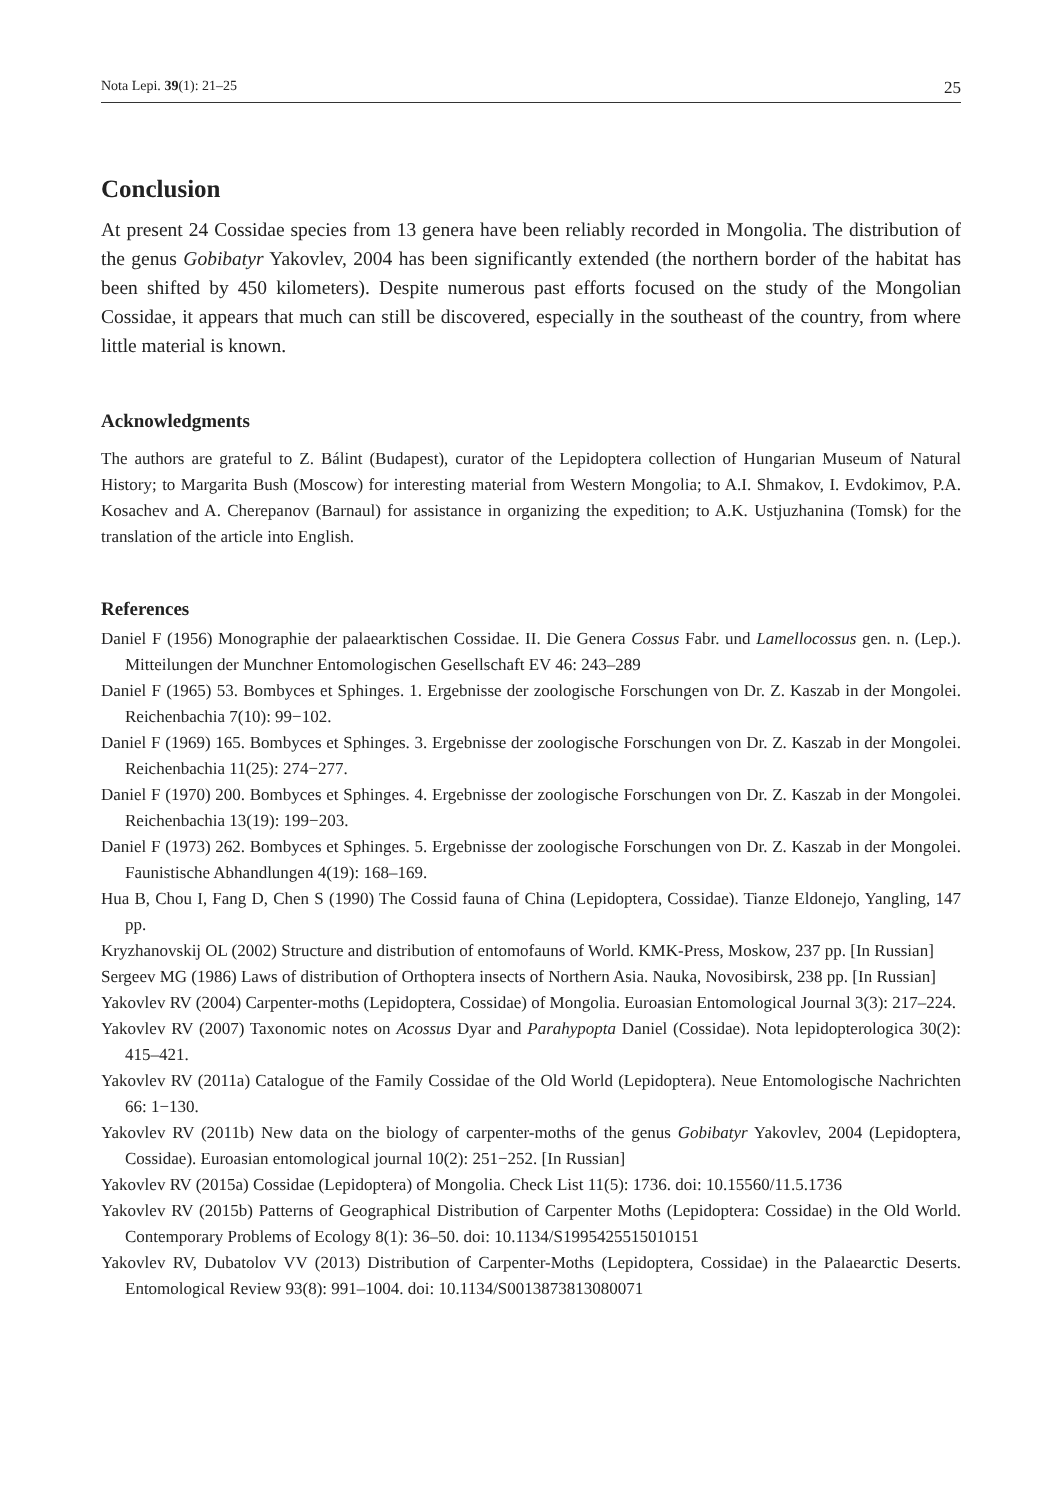Nota Lepi. 39(1): 21–25 25
Conclusion
At present 24 Cossidae species from 13 genera have been reliably recorded in Mongolia. The distribution of the genus Gobibatyr Yakovlev, 2004 has been significantly extended (the northern border of the habitat has been shifted by 450 kilometers). Despite numerous past efforts focused on the study of the Mongolian Cossidae, it appears that much can still be discovered, especially in the southeast of the country, from where little material is known.
Acknowledgments
The authors are grateful to Z. Bálint (Budapest), curator of the Lepidoptera collection of Hungarian Museum of Natural History; to Margarita Bush (Moscow) for interesting material from Western Mongolia; to A.I. Shmakov, I. Evdokimov, P.A. Kosachev and A. Cherepanov (Barnaul) for assistance in organizing the expedition; to A.K. Ustjuzhanina (Tomsk) for the translation of the article into English.
References
Daniel F (1956) Monographie der palaearktischen Cossidae. II. Die Genera Cossus Fabr. und Lamellocossus gen. n. (Lep.). Mitteilungen der Munchner Entomologischen Gesellschaft EV 46: 243–289
Daniel F (1965) 53. Bombyces et Sphinges. 1. Ergebnisse der zoologische Forschungen von Dr. Z. Kaszab in der Mongolei. Reichenbachia 7(10): 99−102.
Daniel F (1969) 165. Bombyces et Sphinges. 3. Ergebnisse der zoologische Forschungen von Dr. Z. Kaszab in der Mongolei. Reichenbachia 11(25): 274−277.
Daniel F (1970) 200. Bombyces et Sphinges. 4. Ergebnisse der zoologische Forschungen von Dr. Z. Kaszab in der Mongolei. Reichenbachia 13(19): 199−203.
Daniel F (1973) 262. Bombyces et Sphinges. 5. Ergebnisse der zoologische Forschungen von Dr. Z. Kaszab in der Mongolei. Faunistische Abhandlungen 4(19): 168–169.
Hua B, Chou I, Fang D, Chen S (1990) The Cossid fauna of China (Lepidoptera, Cossidae). Tianze Eldonejo, Yangling, 147 pp.
Kryzhanovskij OL (2002) Structure and distribution of entomofauns of World. KMK-Press, Moskow, 237 pp. [In Russian]
Sergeev MG (1986) Laws of distribution of Orthoptera insects of Northern Asia. Nauka, Novosibirsk, 238 pp. [In Russian]
Yakovlev RV (2004) Carpenter-moths (Lepidoptera, Cossidae) of Mongolia. Euroasian Entomological Journal 3(3): 217–224.
Yakovlev RV (2007) Taxonomic notes on Acossus Dyar and Parahypopta Daniel (Cossidae). Nota lepidopterologica 30(2): 415–421.
Yakovlev RV (2011a) Catalogue of the Family Cossidae of the Old World (Lepidoptera). Neue Entomologische Nachrichten 66: 1−130.
Yakovlev RV (2011b) New data on the biology of carpenter-moths of the genus Gobibatyr Yakovlev, 2004 (Lepidoptera, Cossidae). Euroasian entomological journal 10(2): 251−252. [In Russian]
Yakovlev RV (2015a) Cossidae (Lepidoptera) of Mongolia. Check List 11(5): 1736. doi: 10.15560/11.5.1736
Yakovlev RV (2015b) Patterns of Geographical Distribution of Carpenter Moths (Lepidoptera: Cossidae) in the Old World. Contemporary Problems of Ecology 8(1): 36–50. doi: 10.1134/S1995425515010151
Yakovlev RV, Dubatolov VV (2013) Distribution of Carpenter-Moths (Lepidoptera, Cossidae) in the Palaearctic Deserts. Entomological Review 93(8): 991–1004. doi: 10.1134/S0013873813080071